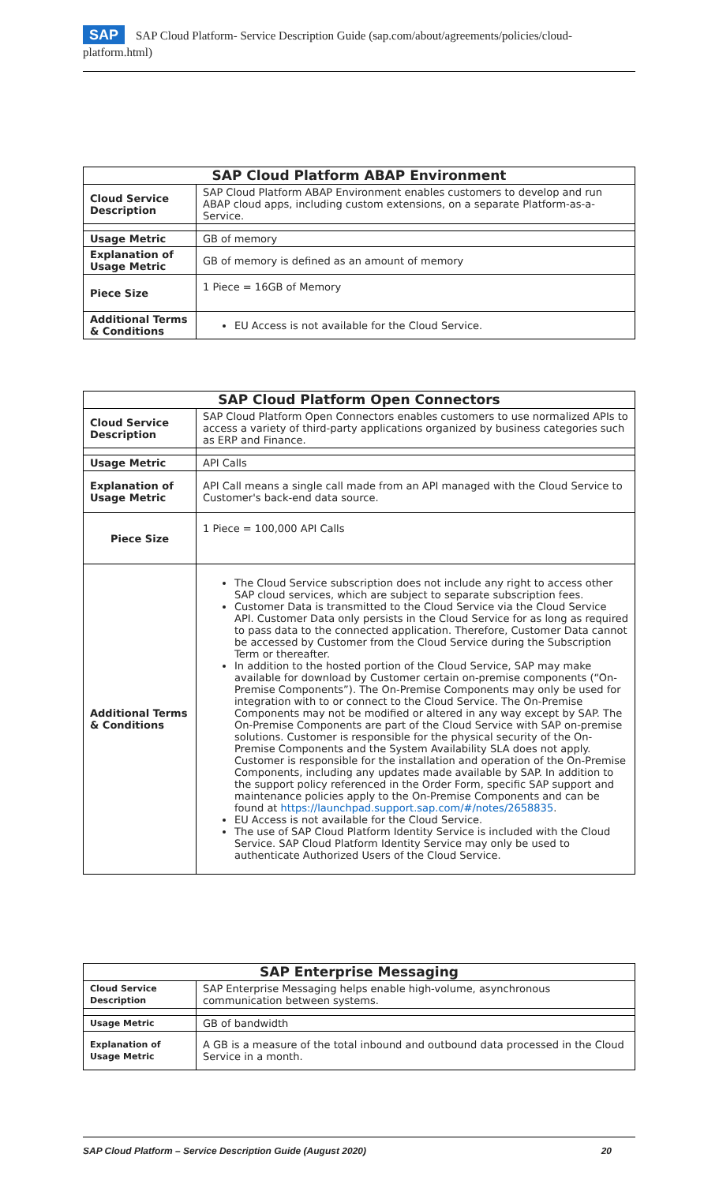SAP SAP Cloud Platform- Service Description Guide (sap.com/about/agreements/policies/cloud-platform.html)
| SAP Cloud Platform ABAP Environment | |
| --- | --- |
| Cloud Service Description | SAP Cloud Platform ABAP Environment enables customers to develop and run ABAP cloud apps, including custom extensions, on a separate Platform-as-a-Service. |
| Usage Metric | GB of memory |
| Explanation of Usage Metric | GB of memory is defined as an amount of memory |
| Piece Size | 1 Piece = 16GB of Memory |
| Additional Terms & Conditions | EU Access is not available for the Cloud Service. |
| SAP Cloud Platform Open Connectors | |
| --- | --- |
| Cloud Service Description | SAP Cloud Platform Open Connectors enables customers to use normalized APIs to access a variety of third-party applications organized by business categories such as ERP and Finance. |
| Usage Metric | API Calls |
| Explanation of Usage Metric | API Call means a single call made from an API managed with the Cloud Service to Customer's back-end data source. |
| Piece Size | 1 Piece = 100,000 API Calls |
| Additional Terms & Conditions | The Cloud Service subscription does not include any right to access other SAP cloud services, which are subject to separate subscription fees. Customer Data is transmitted to the Cloud Service via the Cloud Service API. Customer Data only persists in the Cloud Service for as long as required to pass data to the connected application. Therefore, Customer Data cannot be accessed by Customer from the Cloud Service during the Subscription Term or thereafter. In addition to the hosted portion of the Cloud Service, SAP may make available for download by Customer certain on-premise components (“On-Premise Components”). The On-Premise Components may only be used for integration with to or connect to the Cloud Service. The On-Premise Components may not be modified or altered in any way except by SAP. The On-Premise Components are part of the Cloud Service with SAP on-premise solutions. Customer is responsible for the physical security of the On-Premise Components and the System Availability SLA does not apply. Customer is responsible for the installation and operation of the On-Premise Components, including any updates made available by SAP. In addition to the support policy referenced in the Order Form, specific SAP support and maintenance policies apply to the On-Premise Components and can be found at https://launchpad.support.sap.com/#/notes/2658835 . EU Access is not available for the Cloud Service. The use of SAP Cloud Platform Identity Service is included with the Cloud Service. SAP Cloud Platform Identity Service may only be used to authenticate Authorized Users of the Cloud Service. |
| SAP Enterprise Messaging | |
| --- | --- |
| Cloud Service Description | SAP Enterprise Messaging helps enable high-volume, asynchronous communication between systems. |
| Usage Metric | GB of bandwidth |
| Explanation of Usage Metric | A GB is a measure of the total inbound and outbound data processed in the Cloud Service in a month. |
SAP Cloud Platform – Service Description Guide (August 2020) 20